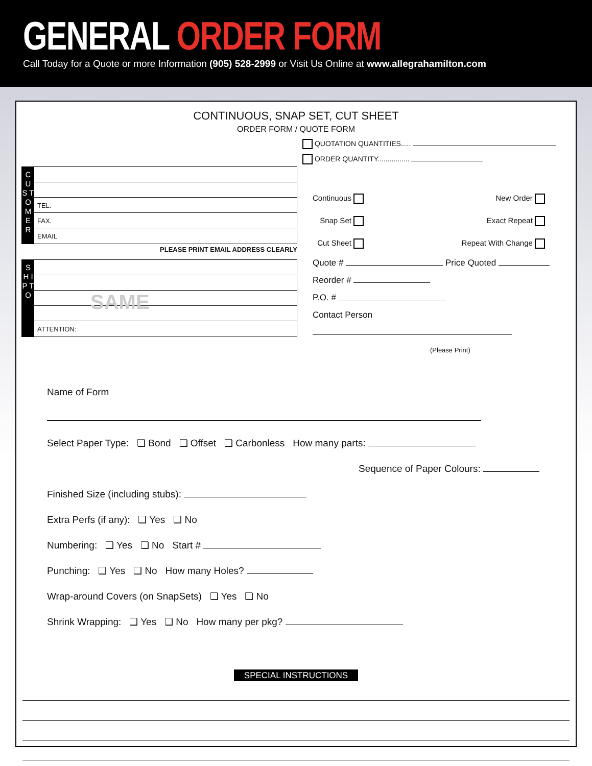GENERAL ORDER FORM
Call Today for a Quote or more Information (905) 528-2999 or Visit Us Online at www.allegrahamilton.com
CONTINUOUS, SNAP SET, CUT SHEET
ORDER FORM / QUOTE FORM
QUOTATION QUANTITIES.....
ORDER QUANTITY................
C U S T O M E R
TEL.
FAX.
EMAIL
PLEASE PRINT EMAIL ADDRESS CLEARLY
S H I P T O
SAME
ATTENTION:
Continuous
Snap Set
Cut Sheet
New Order
Exact Repeat
Repeat With Change
Quote # Price Quoted
Reorder #
P.O. #
Contact Person
(Please Print)
Name of Form
Select Paper Type: ❏ Bond ❏ Offset ❏ Carbonless How many parts:
Sequence of Paper Colours:
Finished Size (including stubs):
Extra Perfs (if any): ❏ Yes ❏ No
Numbering: ❏ Yes ❏ No Start #
Punching: ❏ Yes ❏ No How many Holes?
Wrap-around Covers (on SnapSets) ❏ Yes ❏ No
Shrink Wrapping: ❏ Yes ❏ No How many per pkg?
SPECIAL INSTRUCTIONS